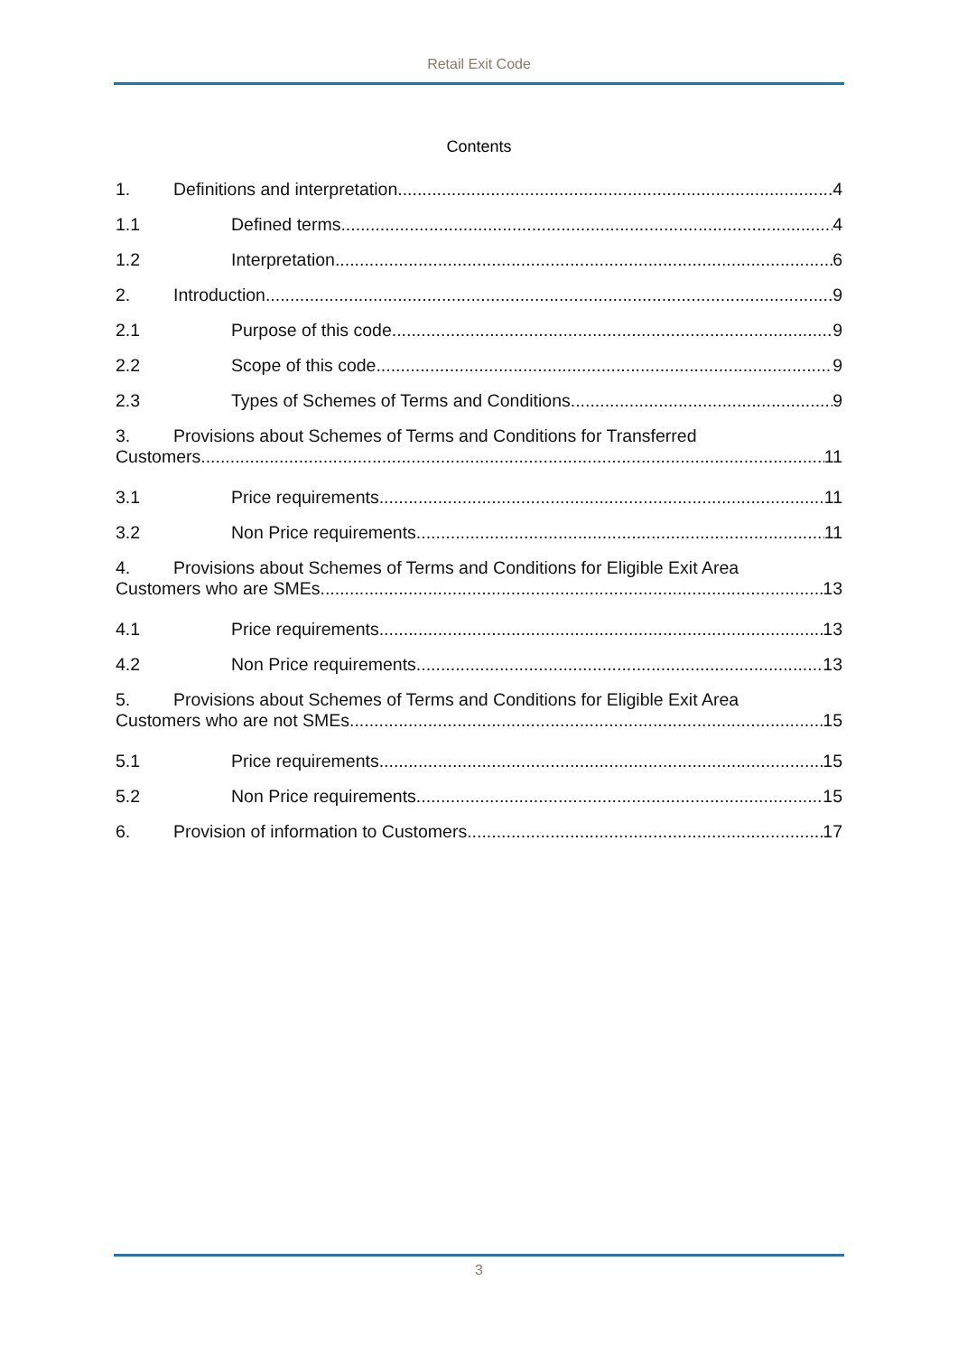Retail Exit Code
Contents
1. Definitions and interpretation 4
1.1 Defined terms 4
1.2 Interpretation 6
2. Introduction 9
2.1 Purpose of this code 9
2.2 Scope of this code 9
2.3 Types of Schemes of Terms and Conditions 9
3. Provisions about Schemes of Terms and Conditions for Transferred
Customers 11
3.1 Price requirements 11
3.2 Non Price requirements 11
4. Provisions about Schemes of Terms and Conditions for Eligible Exit Area
Customers who are SMEs 13
4.1 Price requirements 13
4.2 Non Price requirements 13
5. Provisions about Schemes of Terms and Conditions for Eligible Exit Area
Customers who are not SMEs 15
5.1 Price requirements 15
5.2 Non Price requirements 15
6. Provision of information to Customers 17
3